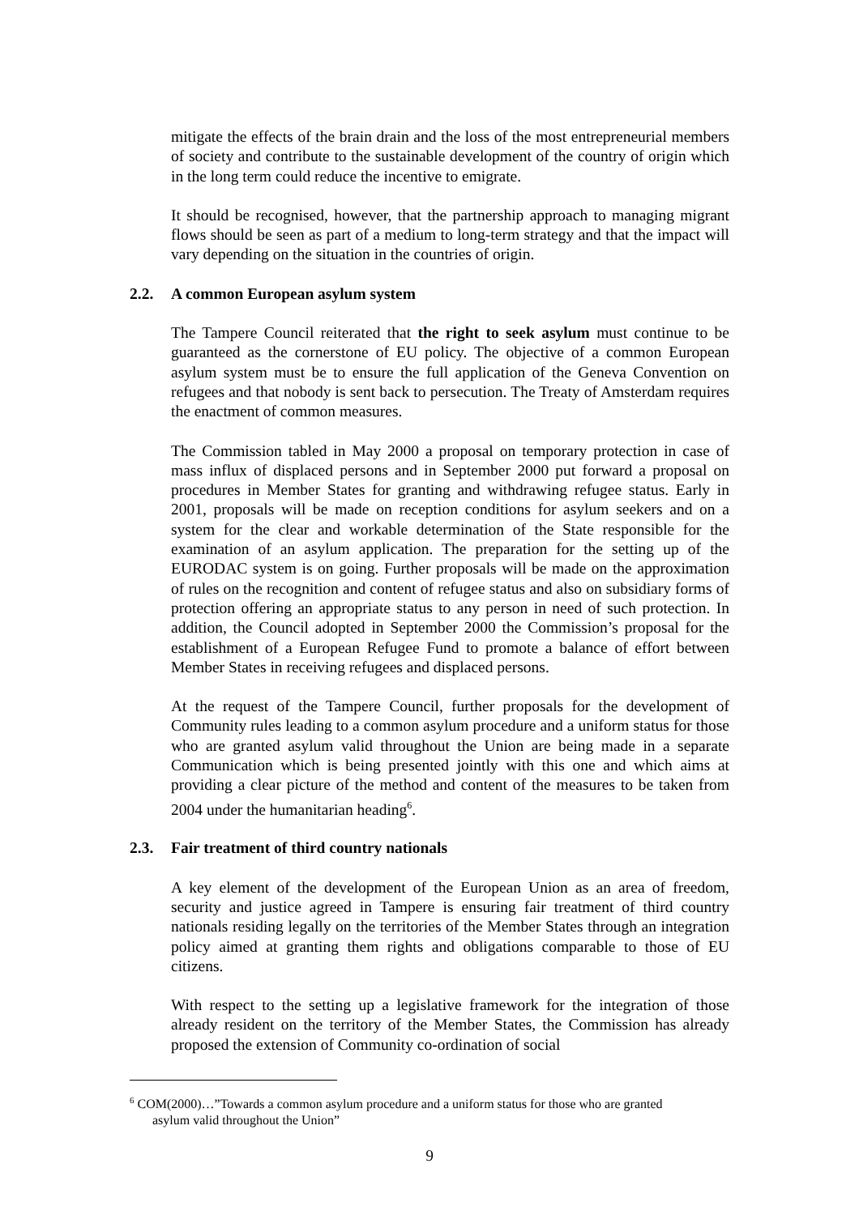mitigate the effects of the brain drain and the loss of the most entrepreneurial members of society and contribute to the sustainable development of the country of origin which in the long term could reduce the incentive to emigrate.
It should be recognised, however, that the partnership approach to managing migrant flows should be seen as part of a medium to long-term strategy and that the impact will vary depending on the situation in the countries of origin.
2.2. A common European asylum system
The Tampere Council reiterated that the right to seek asylum must continue to be guaranteed as the cornerstone of EU policy. The objective of a common European asylum system must be to ensure the full application of the Geneva Convention on refugees and that nobody is sent back to persecution. The Treaty of Amsterdam requires the enactment of common measures.
The Commission tabled in May 2000 a proposal on temporary protection in case of mass influx of displaced persons and in September 2000 put forward a proposal on procedures in Member States for granting and withdrawing refugee status. Early in 2001, proposals will be made on reception conditions for asylum seekers and on a system for the clear and workable determination of the State responsible for the examination of an asylum application. The preparation for the setting up of the EURODAC system is on going. Further proposals will be made on the approximation of rules on the recognition and content of refugee status and also on subsidiary forms of protection offering an appropriate status to any person in need of such protection. In addition, the Council adopted in September 2000 the Commission’s proposal for the establishment of a European Refugee Fund to promote a balance of effort between Member States in receiving refugees and displaced persons.
At the request of the Tampere Council, further proposals for the development of Community rules leading to a common asylum procedure and a uniform status for those who are granted asylum valid throughout the Union are being made in a separate Communication which is being presented jointly with this one and which aims at providing a clear picture of the method and content of the measures to be taken from 2004 under the humanitarian heading<sup>6</sup>.
2.3. Fair treatment of third country nationals
A key element of the development of the European Union as an area of freedom, security and justice agreed in Tampere is ensuring fair treatment of third country nationals residing legally on the territories of the Member States through an integration policy aimed at granting them rights and obligations comparable to those of EU citizens.
With respect to the setting up a legislative framework for the integration of those already resident on the territory of the Member States, the Commission has already proposed the extension of Community co-ordination of social
<sup>6</sup> COM(2000)…”Towards a common asylum procedure and a uniform status for those who are granted
asylum valid throughout the Union”
9